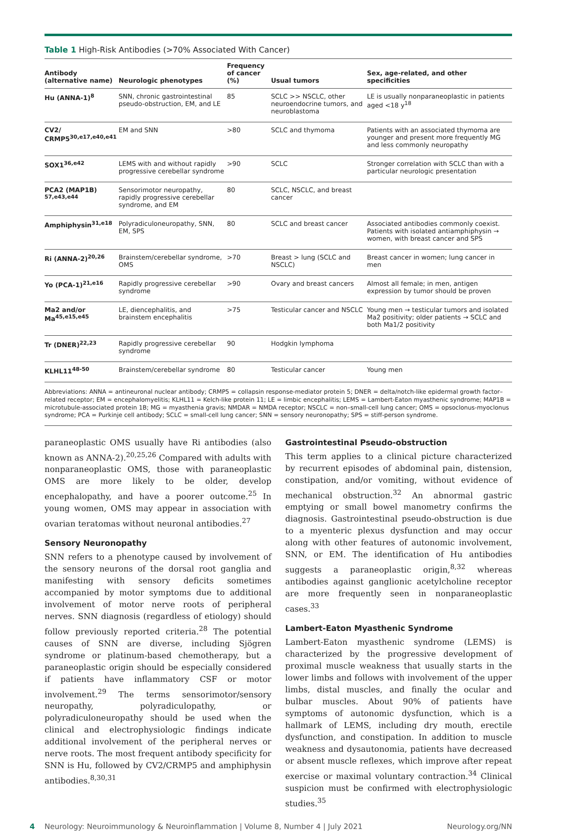Table 1 High-Risk Antibodies (>70% Associated With Cancer)
| Antibody (alternative name) | Neurologic phenotypes | Frequency of cancer (%) | Usual tumors | Sex, age-related, and other specificities |
| --- | --- | --- | --- | --- |
| Hu (ANNA-1)<sup>8</sup> | SNN, chronic gastrointestinal pseudo-obstruction, EM, and LE | 85 | SCLC >> NSCLC, other neuroendocrine tumors, and neuroblastoma | LE is usually nonparaneoplastic in patients aged <18 y<sup>18</sup> |
| CV2/ CRMP5<sup>30,e17,e40,e41</sup> | EM and SNN | >80 | SCLC and thymoma | Patients with an associated thymoma are younger and present more frequently MG and less commonly neuropathy |
| SOX1<sup>36,e42</sup> | LEMS with and without rapidly progressive cerebellar syndrome | >90 | SCLC | Stronger correlation with SCLC than with a particular neurologic presentation |
| PCA2 (MAP1B) <sup>57,e43,e44</sup> | Sensorimotor neuropathy, rapidly progressive cerebellar syndrome, and EM | 80 | SCLC, NSCLC, and breast cancer | |
| Amphiphysin<sup>31,e18</sup> | Polyradiculoneuropathy, SNN, EM, SPS | 80 | SCLC and breast cancer | Associated antibodies commonly coexist. Patients with isolated antiamphiphysin → women, with breast cancer and SPS |
| Ri (ANNA-2)<sup>20,26</sup> | Brainstem/cerebellar syndrome, OMS | >70 | Breast > lung (SCLC and NSCLC) | Breast cancer in women; lung cancer in men |
| Yo (PCA-1)<sup>21,e16</sup> | Rapidly progressive cerebellar syndrome | >90 | Ovary and breast cancers | Almost all female; in men, antigen expression by tumor should be proven |
| Ma2 and/or Ma<sup>45,e15,e45</sup> | LE, diencephalitis, and brainstem encephalitis | >75 | Testicular cancer and NSCLC | Young men → testicular tumors and isolated Ma2 positivity; older patients → SCLC and both Ma1/2 positivity |
| Tr (DNER)<sup>22,23</sup> | Rapidly progressive cerebellar syndrome | 90 | Hodgkin lymphoma | |
| KLHL11<sup>48-50</sup> | Brainstem/cerebellar syndrome | 80 | Testicular cancer | Young men |
Abbreviations: ANNA = antineuronal nuclear antibody; CRMP5 = collapsin response-mediator protein 5; DNER = delta/notch-like epidermal growth factor–related receptor; EM = encephalomyelitis; KLHL11 = Kelch-like protein 11; LE = limbic encephalitis; LEMS = Lambert-Eaton myasthenic syndrome; MAP1B = microtubule-associated protein 1B; MG = myasthenia gravis; NMDAR = NMDA receptor; NSCLC = non–small-cell lung cancer; OMS = opsoclonus-myoclonus syndrome; PCA = Purkinje cell antibody; SCLC = small-cell lung cancer; SNN = sensory neuronopathy; SPS = stiff-person syndrome.
paraneoplastic OMS usually have Ri antibodies (also known as ANNA-2).<sup>20,25,26</sup> Compared with adults with nonparaneoplastic OMS, those with paraneoplastic OMS are more likely to be older, develop encephalopathy, and have a poorer outcome.<sup>25</sup> In young women, OMS may appear in association with ovarian teratomas without neuronal antibodies.<sup>27</sup>
Sensory Neuronopathy
SNN refers to a phenotype caused by involvement of the sensory neurons of the dorsal root ganglia and manifesting with sensory deficits sometimes accompanied by motor symptoms due to additional involvement of motor nerve roots of peripheral nerves. SNN diagnosis (regardless of etiology) should follow previously reported criteria.<sup>28</sup> The potential causes of SNN are diverse, including Sjögren syndrome or platinum-based chemotherapy, but a paraneoplastic origin should be especially considered if patients have inflammatory CSF or motor involvement.<sup>29</sup> The terms sensorimotor/sensory neuropathy, polyradiculopathy, or polyradiculoneuropathy should be used when the clinical and electrophysiologic findings indicate additional involvement of the peripheral nerves or nerve roots. The most frequent antibody specificity for SNN is Hu, followed by CV2/CRMP5 and amphiphysin antibodies.<sup>8,30,31</sup>
Gastrointestinal Pseudo-obstruction
This term applies to a clinical picture characterized by recurrent episodes of abdominal pain, distension, constipation, and/or vomiting, without evidence of mechanical obstruction.<sup>32</sup> An abnormal gastric emptying or small bowel manometry confirms the diagnosis. Gastrointestinal pseudo-obstruction is due to a myenteric plexus dysfunction and may occur along with other features of autonomic involvement, SNN, or EM. The identification of Hu antibodies suggests a paraneoplastic origin,<sup>8,32</sup> whereas antibodies against ganglionic acetylcholine receptor are more frequently seen in nonparaneoplastic cases.<sup>33</sup>
Lambert-Eaton Myasthenic Syndrome
Lambert-Eaton myasthenic syndrome (LEMS) is characterized by the progressive development of proximal muscle weakness that usually starts in the lower limbs and follows with involvement of the upper limbs, distal muscles, and finally the ocular and bulbar muscles. About 90% of patients have symptoms of autonomic dysfunction, which is a hallmark of LEMS, including dry mouth, erectile dysfunction, and constipation. In addition to muscle weakness and dysautonomia, patients have decreased or absent muscle reflexes, which improve after repeat exercise or maximal voluntary contraction.<sup>34</sup> Clinical suspicion must be confirmed with electrophysiologic studies.<sup>35</sup>
4 Neurology: Neuroimmunology & Neuroinflammation | Volume 8, Number 4 | July 2021 Neurology.org/NN